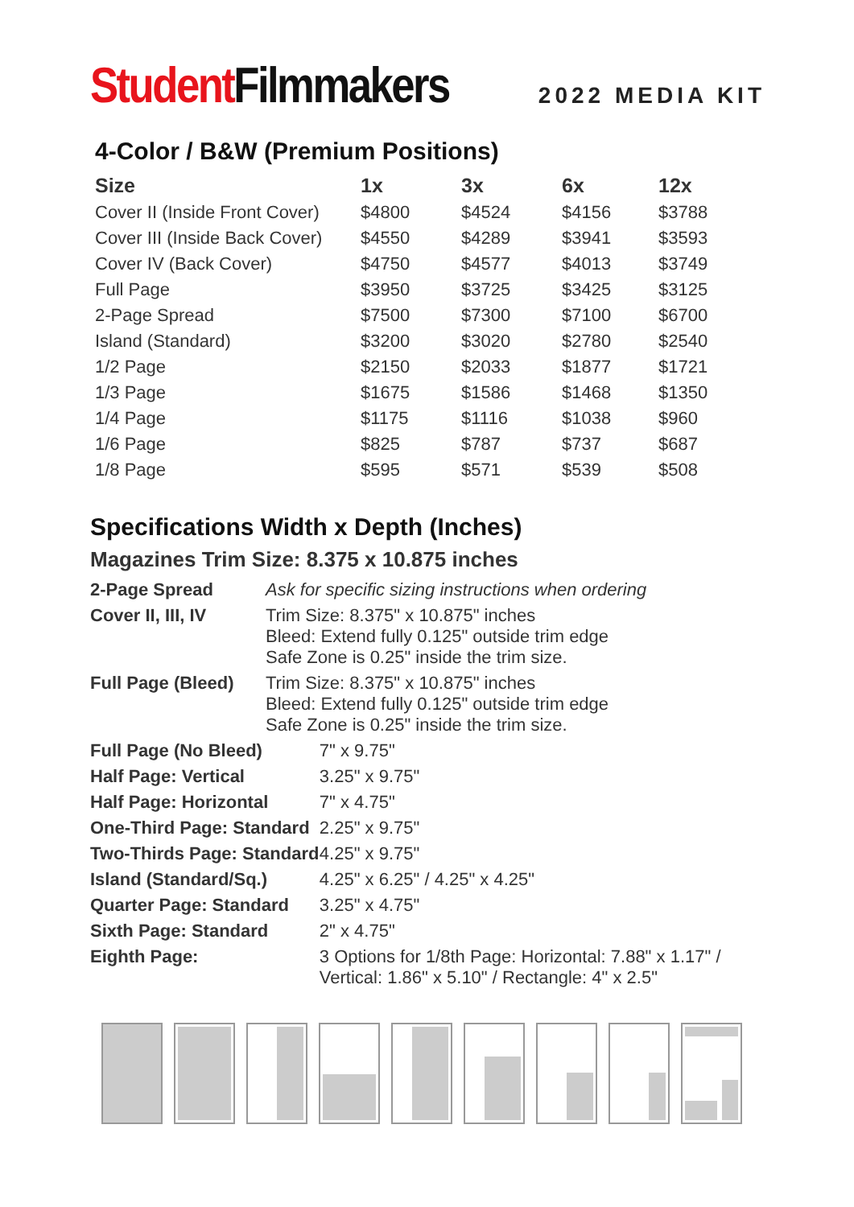Student Filmmakers
2022 MEDIA KIT
4-Color / B&W (Premium Positions)
| Size | 1x | 3x | 6x | 12x |
| --- | --- | --- | --- | --- |
| Cover II (Inside Front Cover) | $4800 | $4524 | $4156 | $3788 |
| Cover III (Inside Back Cover) | $4550 | $4289 | $3941 | $3593 |
| Cover IV (Back Cover) | $4750 | $4577 | $4013 | $3749 |
| Full Page | $3950 | $3725 | $3425 | $3125 |
| 2-Page Spread | $7500 | $7300 | $7100 | $6700 |
| Island (Standard) | $3200 | $3020 | $2780 | $2540 |
| 1/2 Page | $2150 | $2033 | $1877 | $1721 |
| 1/3 Page | $1675 | $1586 | $1468 | $1350 |
| 1/4 Page | $1175 | $1116 | $1038 | $960 |
| 1/6 Page | $825 | $787 | $737 | $687 |
| 1/8 Page | $595 | $571 | $539 | $508 |
Specifications Width x Depth (Inches)
Magazines Trim Size: 8.375 x 10.875 inches
| 2-Page Spread | Ask for specific sizing instructions when ordering | |
| Cover II, III, IV | Trim Size: 8.375" x 10.875" inches Bleed: Extend fully 0.125" outside trim edge Safe Zone is 0.25" inside the trim size. | |
| Full Page (Bleed) | Trim Size: 8.375" x 10.875" inches Bleed: Extend fully 0.125" outside trim edge Safe Zone is 0.25" inside the trim size. | |
| Full Page (No Bleed) | | 7" x 9.75" |
| Half Page: Vertical | | 3.25" x 9.75" |
| Half Page: Horizontal | | 7" x 4.75" |
| One-Third Page: Standard | | 2.25" x 9.75" |
| Two-Thirds Page: Standard | | 4.25" x 9.75" |
| Island (Standard/Sq.) | | 4.25" x 6.25" / 4.25" x 4.25" |
| Quarter Page: Standard | | 3.25" x 4.75" |
| Sixth Page: Standard | | 2" x 4.75" |
| Eighth Page: | | 3 Options for 1/8th Page: Horizontal: 7.88" x 1.17" / Vertical: 1.86" x 5.10" / Rectangle: 4" x 2.5" |